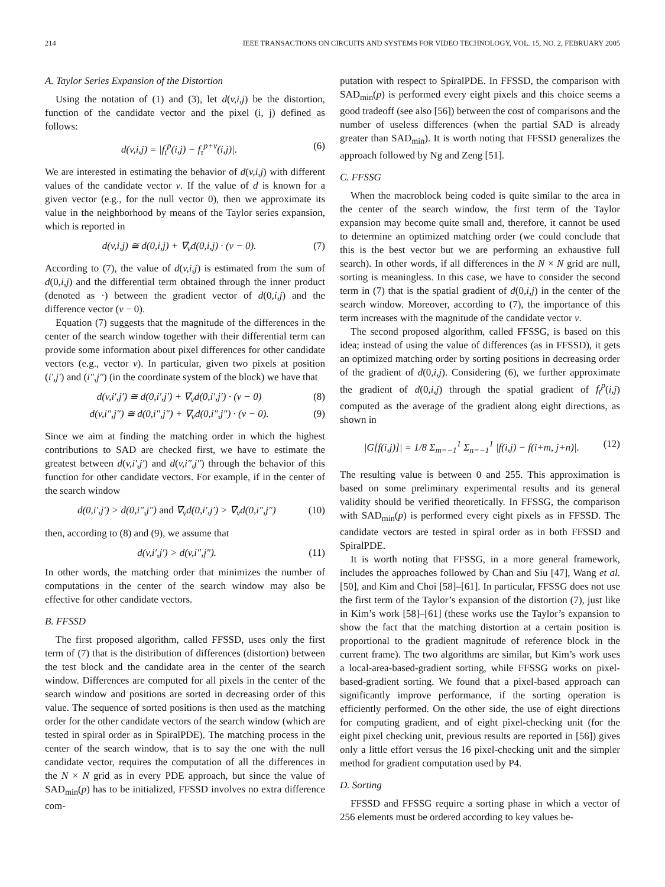214 IEEE TRANSACTIONS ON CIRCUITS AND SYSTEMS FOR VIDEO TECHNOLOGY, VOL. 15, NO. 2, FEBRUARY 2005
A. Taylor Series Expansion of the Distortion
Using the notation of (1) and (3), let d(v,i,j) be the distortion, function of the candidate vector and the pixel (i, j) defined as follows:
d(v,i,j) = |f<sub>t</sub><sup>p</sup>(i,j) − f<sub>τ</sub><sup>p+v</sup>(i,j)|. (6)
We are interested in estimating the behavior of d(v,i,j) with different values of the candidate vector v. If the value of d is known for a given vector (e.g., for the null vector 0), then we approximate its value in the neighborhood by means of the Taylor series expansion, which is reported in
d(v,i,j) ≅ d(0,i,j) + ∇<sub>v</sub>d(0,i,j) · (v − 0). (7)
According to (7), the value of d(v,i,j) is estimated from the sum of d(0,i,j) and the differential term obtained through the inner product (denoted as ·) between the gradient vector of d(0,i,j) and the difference vector (v − 0).
Equation (7) suggests that the magnitude of the differences in the center of the search window together with their differential term can provide some information about pixel differences for other candidate vectors (e.g., vector v). In particular, given two pixels at position (i′,j′) and (i″,j″) (in the coordinate system of the block) we have that
d(v,i′,j′) ≅ d(0,i′,j′) + ∇<sub>v</sub>d(0,i′,j′) · (v − 0) (8)
d(v,i″,j″) ≅ d(0,i″,j″) + ∇<sub>v</sub>d(0,i″,j″) · (v − 0). (9)
Since we aim at finding the matching order in which the highest contributions to SAD are checked first, we have to estimate the greatest between d(v,i′,j′) and d(v,i″,j″) through the behavior of this function for other candidate vectors. For example, if in the center of the search window
d(0,i′,j′) > d(0,i″,j″) and ∇<sub>v</sub>d(0,i′,j′) > ∇<sub>v</sub>d(0,i″,j″) (10)
then, according to (8) and (9), we assume that
d(v,i′,j′) > d(v,i″,j″). (11)
In other words, the matching order that minimizes the number of computations in the center of the search window may also be effective for other candidate vectors.
B. FFSSD
The first proposed algorithm, called FFSSD, uses only the first term of (7) that is the distribution of differences (distortion) between the test block and the candidate area in the center of the search window. Differences are computed for all pixels in the center of the search window and positions are sorted in decreasing order of this value. The sequence of sorted positions is then used as the matching order for the other candidate vectors of the search window (which are tested in spiral order as in SpiralPDE). The matching process in the center of the search window, that is to say the one with the null candidate vector, requires the computation of all the differences in the N × N grid as in every PDE approach, but since the value of SAD<sub>min</sub>(p) has to be initialized, FFSSD involves no extra difference com-
putation with respect to SpiralPDE. In FFSSD, the comparison with SAD<sub>min</sub>(p) is performed every eight pixels and this choice seems a good tradeoff (see also [56]) between the cost of comparisons and the number of useless differences (when the partial SAD is already greater than SAD<sub>min</sub>). It is worth noting that FFSSD generalizes the approach followed by Ng and Zeng [51].
C. FFSSG
When the macroblock being coded is quite similar to the area in the center of the search window, the first term of the Taylor expansion may become quite small and, therefore, it cannot be used to determine an optimized matching order (we could conclude that this is the best vector but we are performing an exhaustive full search). In other words, if all differences in the N × N grid are null, sorting is meaningless. In this case, we have to consider the second term in (7) that is the spatial gradient of d(0,i,j) in the center of the search window. Moreover, according to (7), the importance of this term increases with the magnitude of the candidate vector v.
The second proposed algorithm, called FFSSG, is based on this idea; instead of using the value of differences (as in FFSSD), it gets an optimized matching order by sorting positions in decreasing order of the gradient of d(0,i,j). Considering (6), we further approximate the gradient of d(0,i,j) through the spatial gradient of f<sub>t</sub><sup>p</sup>(i,j) computed as the average of the gradient along eight directions, as shown in
|G[f(i,j)]| = 1/8 Σ<sub>m=−1</sub><sup>1</sup> Σ<sub>n=−1</sub><sup>1</sup> |f(i,j) − f(i+m, j+n)|. (12)
The resulting value is between 0 and 255. This approximation is based on some preliminary experimental results and its general validity should be verified theoretically. In FFSSG, the comparison with SAD<sub>min</sub>(p) is performed every eight pixels as in FFSSD. The candidate vectors are tested in spiral order as in both FFSSD and SpiralPDE.
It is worth noting that FFSSG, in a more general framework, includes the approaches followed by Chan and Siu [47], Wang et al. [50], and Kim and Choi [58]–[61]. In particular, FFSSG does not use the first term of the Taylor’s expansion of the distortion (7), just like in Kim’s work [58]–[61] (these works use the Taylor’s expansion to show the fact that the matching distortion at a certain position is proportional to the gradient magnitude of reference block in the current frame). The two algorithms are similar, but Kim’s work uses a local-area-based-gradient sorting, while FFSSG works on pixel-based-gradient sorting. We found that a pixel-based approach can significantly improve performance, if the sorting operation is efficiently performed. On the other side, the use of eight directions for computing gradient, and of eight pixel-checking unit (for the eight pixel checking unit, previous results are reported in [56]) gives only a little effort versus the 16 pixel-checking unit and the simpler method for gradient computation used by P4.
D. Sorting
FFSSD and FFSSG require a sorting phase in which a vector of 256 elements must be ordered according to key values be-